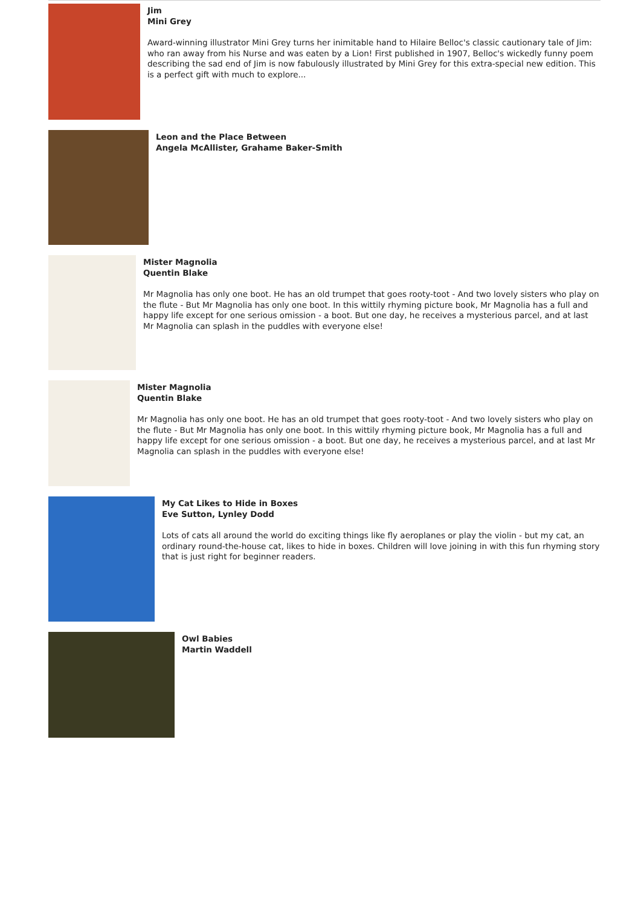Jim
Mini Grey
Award-winning illustrator Mini Grey turns her inimitable hand to Hilaire Belloc's classic cautionary tale of Jim: who ran away from his Nurse and was eaten by a Lion! First published in 1907, Belloc's wickedly funny poem describing the sad end of Jim is now fabulously illustrated by Mini Grey for this extra-special new edition. This is a perfect gift with much to explore...
Leon and the Place Between
Angela McAllister, Grahame Baker-Smith
Mister Magnolia
Quentin Blake
Mr Magnolia has only one boot. He has an old trumpet that goes rooty-toot - And two lovely sisters who play on the flute - But Mr Magnolia has only one boot. In this wittily rhyming picture book, Mr Magnolia has a full and happy life except for one serious omission - a boot. But one day, he receives a mysterious parcel, and at last Mr Magnolia can splash in the puddles with everyone else!
Mister Magnolia
Quentin Blake
Mr Magnolia has only one boot. He has an old trumpet that goes rooty-toot - And two lovely sisters who play on the flute - But Mr Magnolia has only one boot. In this wittily rhyming picture book, Mr Magnolia has a full and happy life except for one serious omission - a boot. But one day, he receives a mysterious parcel, and at last Mr Magnolia can splash in the puddles with everyone else!
My Cat Likes to Hide in Boxes
Eve Sutton, Lynley Dodd
Lots of cats all around the world do exciting things like fly aeroplanes or play the violin - but my cat, an ordinary round-the-house cat, likes to hide in boxes. Children will love joining in with this fun rhyming story that is just right for beginner readers.
Owl Babies
Martin Waddell